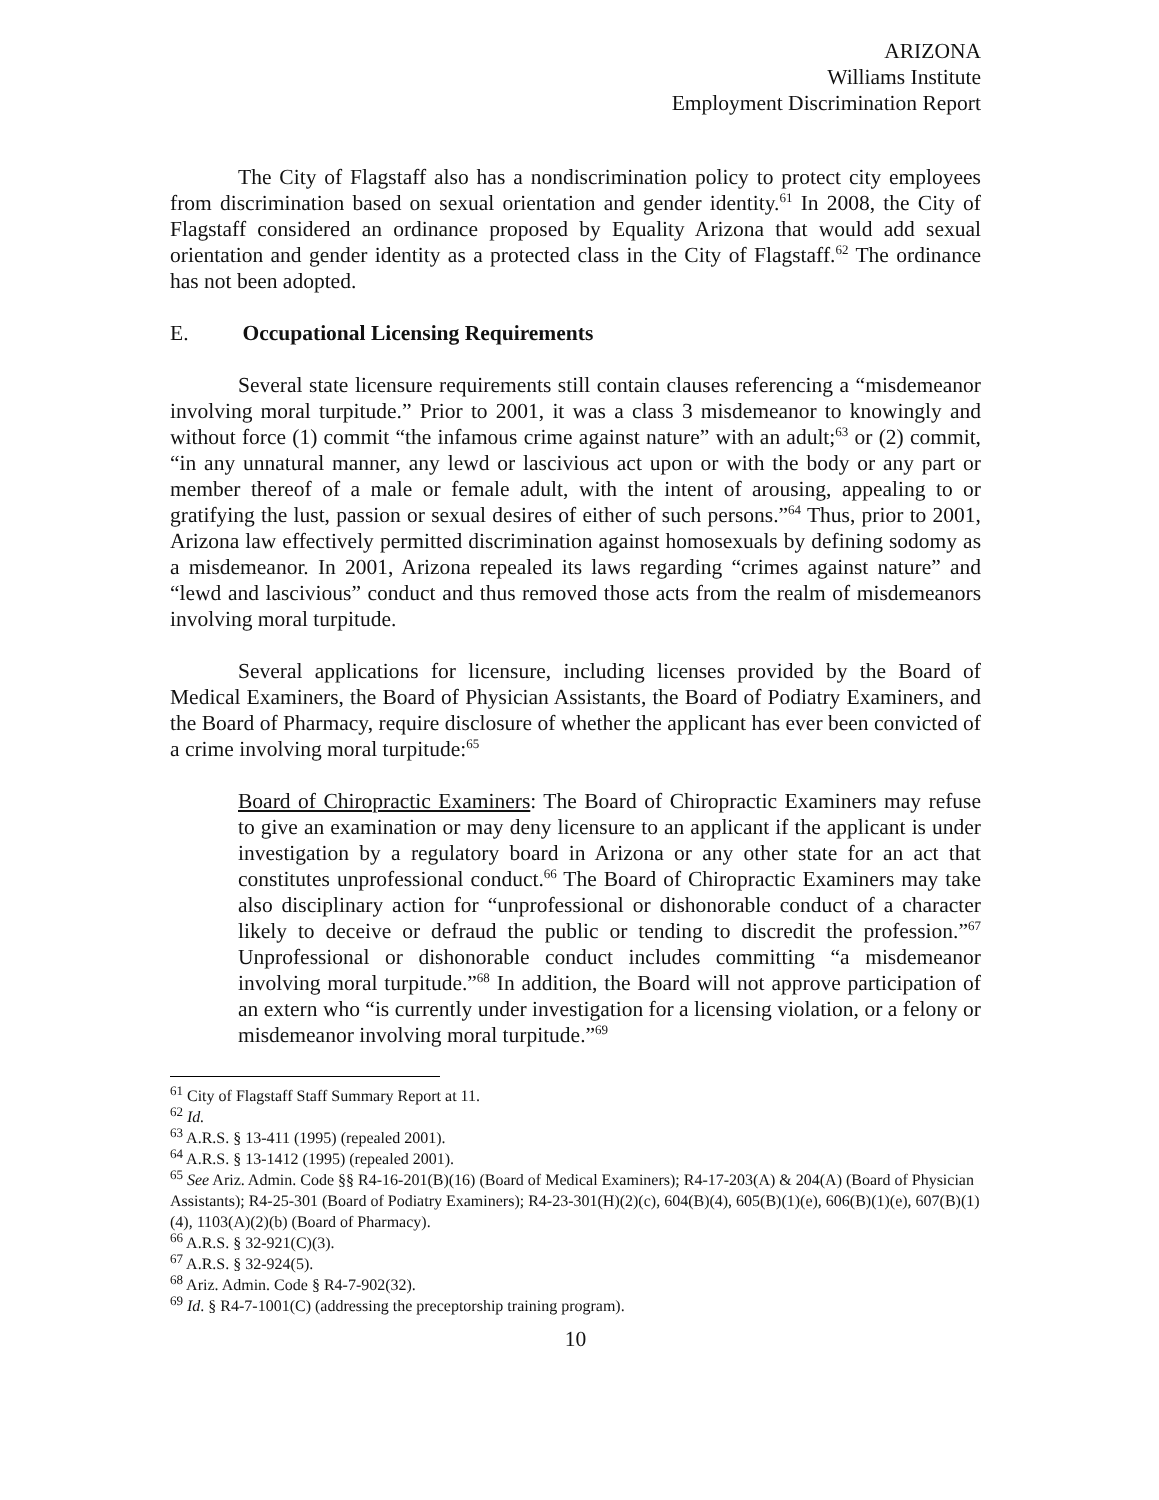ARIZONA
Williams Institute
Employment Discrimination Report
The City of Flagstaff also has a nondiscrimination policy to protect city employees from discrimination based on sexual orientation and gender identity.<sup>61</sup> In 2008, the City of Flagstaff considered an ordinance proposed by Equality Arizona that would add sexual orientation and gender identity as a protected class in the City of Flagstaff.<sup>62</sup> The ordinance has not been adopted.
E. Occupational Licensing Requirements
Several state licensure requirements still contain clauses referencing a “misdemeanor involving moral turpitude.” Prior to 2001, it was a class 3 misdemeanor to knowingly and without force (1) commit “the infamous crime against nature” with an adult;<sup>63</sup> or (2) commit, “in any unnatural manner, any lewd or lascivious act upon or with the body or any part or member thereof of a male or female adult, with the intent of arousing, appealing to or gratifying the lust, passion or sexual desires of either of such persons.”<sup>64</sup> Thus, prior to 2001, Arizona law effectively permitted discrimination against homosexuals by defining sodomy as a misdemeanor. In 2001, Arizona repealed its laws regarding “crimes against nature” and “lewd and lascivious” conduct and thus removed those acts from the realm of misdemeanors involving moral turpitude.
Several applications for licensure, including licenses provided by the Board of Medical Examiners, the Board of Physician Assistants, the Board of Podiatry Examiners, and the Board of Pharmacy, require disclosure of whether the applicant has ever been convicted of a crime involving moral turpitude:<sup>65</sup>
Board of Chiropractic Examiners: The Board of Chiropractic Examiners may refuse to give an examination or may deny licensure to an applicant if the applicant is under investigation by a regulatory board in Arizona or any other state for an act that constitutes unprofessional conduct.<sup>66</sup> The Board of Chiropractic Examiners may take also disciplinary action for “unprofessional or dishonorable conduct of a character likely to deceive or defraud the public or tending to discredit the profession.”<sup>67</sup> Unprofessional or dishonorable conduct includes committing “a misdemeanor involving moral turpitude.”<sup>68</sup> In addition, the Board will not approve participation of an extern who “is currently under investigation for a licensing violation, or a felony or misdemeanor involving moral turpitude.”<sup>69</sup>
<sup>61</sup> City of Flagstaff Staff Summary Report at 11.
<sup>62</sup> Id.
<sup>63</sup> A.R.S. § 13-411 (1995) (repealed 2001).
<sup>64</sup> A.R.S. § 13-1412 (1995) (repealed 2001).
<sup>65</sup> See Ariz. Admin. Code §§ R4-16-201(B)(16) (Board of Medical Examiners); R4-17-203(A) & 204(A) (Board of Physician Assistants); R4-25-301 (Board of Podiatry Examiners); R4-23-301(H)(2)(c), 604(B)(4), 605(B)(1)(e), 606(B)(1)(e), 607(B)(1)(4), 1103(A)(2)(b) (Board of Pharmacy).
<sup>66</sup> A.R.S. § 32-921(C)(3).
<sup>67</sup> A.R.S. § 32-924(5).
<sup>68</sup> Ariz. Admin. Code § R4-7-902(32).
<sup>69</sup> Id. § R4-7-1001(C) (addressing the preceptorship training program).
10